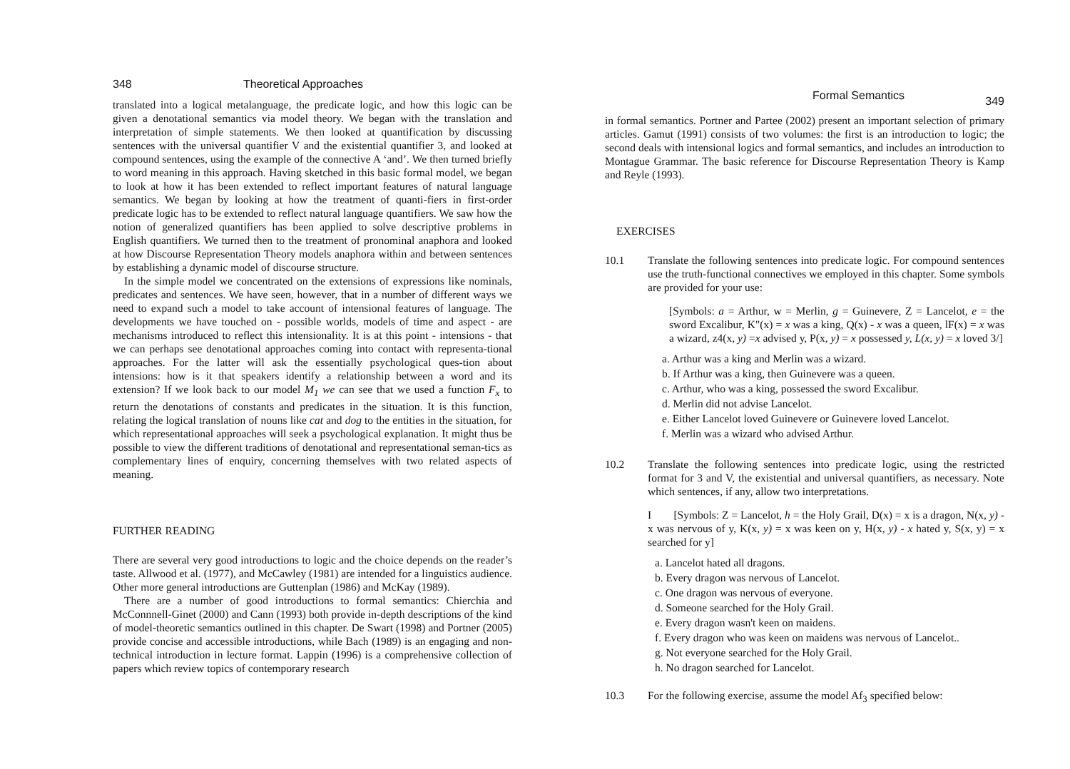348 Theoretical Approaches
translated into a logical metalanguage, the predicate logic, and how this logic can be given a denotational semantics via model theory. We began with the translation and interpretation of simple statements. We then looked at quantification by discussing sentences with the universal quantifier V and the existential quantifier 3, and looked at compound sentences, using the example of the connective A ‘and’. We then turned briefly to word meaning in this approach. Having sketched in this basic formal model, we began to look at how it has been extended to reflect important features of natural language semantics. We began by looking at how the treatment of quanti-fiers in first-order predicate logic has to be extended to reflect natural language quantifiers. We saw how the notion of generalized quantifiers has been applied to solve descriptive problems in English quantifiers. We turned then to the treatment of pronominal anaphora and looked at how Discourse Representation Theory models anaphora within and between sentences by establishing a dynamic model of discourse structure.
In the simple model we concentrated on the extensions of expressions like nominals, predicates and sentences. We have seen, however, that in a number of different ways we need to expand such a model to take account of intensional features of language. The developments we have touched on - possible worlds, models of time and aspect - are mechanisms introduced to reflect this intensionality. It is at this point - intensions - that we can perhaps see denotational approaches coming into contact with representa-tional approaches. For the latter will ask the essentially psychological ques-tion about intensions: how is it that speakers identify a relationship between a word and its extension? If we look back to our model M<sub>1</sub> we can see that we used a function F<sub>x</sub> to return the denotations of constants and predicates in the situation. It is this function, relating the logical translation of nouns like cat and dog to the entities in the situation, for which representational approaches will seek a psychological explanation. It might thus be possible to view the different traditions of denotational and representational seman-tics as complementary lines of enquiry, concerning themselves with two related aspects of meaning.
FURTHER READING
There are several very good introductions to logic and the choice depends on the reader’s taste. Allwood et al. (1977), and McCawley (1981) are intended for a linguistics audience. Other more general introductions are Guttenplan (1986) and McKay (1989).
There are a number of good introductions to formal semantics: Chierchia and McConnnell-Ginet (2000) and Cann (1993) both provide in-depth descriptions of the kind of model-theoretic semantics outlined in this chapter. De Swart (1998) and Portner (2005) provide concise and accessible introductions, while Bach (1989) is an engaging and non-technical introduction in lecture format. Lappin (1996) is a comprehensive collection of papers which review topics of contemporary research
Formal Semantics 349
in formal semantics. Portner and Partee (2002) present an important selection of primary articles. Gamut (1991) consists of two volumes: the first is an introduction to logic; the second deals with intensional logics and formal semantics, and includes an introduction to Montague Grammar. The basic reference for Discourse Representation Theory is Kamp and Reyle (1993).
EXERCISES
10.1 Translate the following sentences into predicate logic. For compound sentences use the truth-functional connectives we employed in this chapter. Some symbols are provided for your use:
[Symbols: a = Arthur, w = Merlin, g = Guinevere, Z = Lancelot, e = the sword Excalibur, K"(x) = x was a king, Q(x) - x was a queen, lF(x) = x was a wizard, z4(x, y) =x advised y, P(x, y) = x possessed y, L(x, y) = x loved 3/]
a. Arthur was a king and Merlin was a wizard.
b. If Arthur was a king, then Guinevere was a queen.
c. Arthur, who was a king, possessed the sword Excalibur.
d. Merlin did not advise Lancelot.
e. Either Lancelot loved Guinevere or Guinevere loved Lancelot.
f. Merlin was a wizard who advised Arthur.
10.2 Translate the following sentences into predicate logic, using the restricted format for 3 and V, the existential and universal quantifiers, as necessary. Note which sentences, if any, allow two interpretations.
I [Symbols: Z = Lancelot, h = the Holy Grail, D(x) = x is a dragon, N(x, y) - x was nervous of y, K(x, y) = x was keen on y, H(x, y) - x hated y, S(x, y) = x searched for y]
a. Lancelot hated all dragons.
b. Every dragon was nervous of Lancelot.
c. One dragon was nervous of everyone.
d. Someone searched for the Holy Grail.
e. Every dragon wasn't keen on maidens.
f. Every dragon who was keen on maidens was nervous of Lancelot..
g. Not everyone searched for the Holy Grail.
h. No dragon searched for Lancelot.
10.3 For the following exercise, assume the model Af<sub>3</sub> specified below: